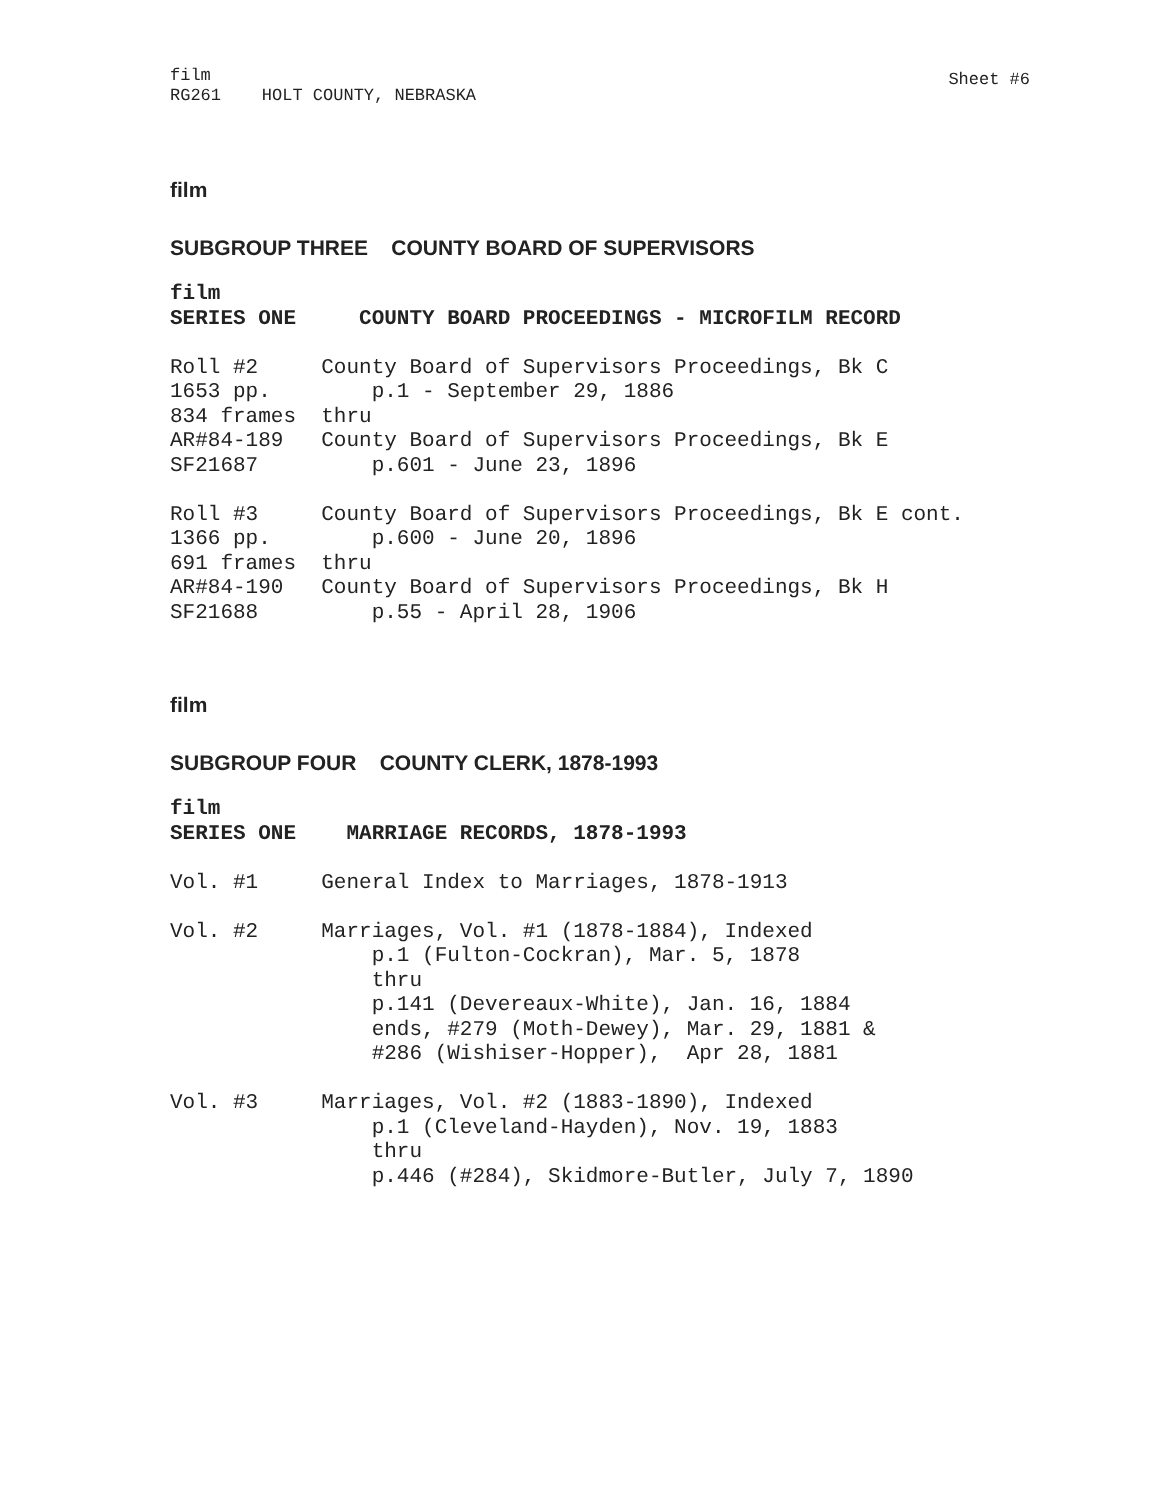film RG261 HOLT COUNTY, NEBRASKA
Sheet #6
film
SUBGROUP THREE COUNTY BOARD OF SUPERVISORS
film SERIES ONE COUNTY BOARD PROCEEDINGS - MICROFILM RECORD Roll #2 County Board of Supervisors Proceedings, Bk C 1653 pp. p.1 - September 29, 1886 834 frames thru AR#84-189 County Board of Supervisors Proceedings, Bk E SF21687 p.601 - June 23, 1896 Roll #3 County Board of Supervisors Proceedings, Bk E cont. 1366 pp. p.600 - June 20, 1896 691 frames thru AR#84-190 County Board of Supervisors Proceedings, Bk H SF21688 p.55 - April 28, 1906
film
SUBGROUP FOUR COUNTY CLERK, 1878-1993
film SERIES ONE MARRIAGE RECORDS, 1878-1993 Vol. #1 General Index to Marriages, 1878-1913 Vol. #2 Marriages, Vol. #1 (1878-1884), Indexed p.1 (Fulton-Cockran), Mar. 5, 1878 thru p.141 (Devereaux-White), Jan. 16, 1884 ends, #279 (Moth-Dewey), Mar. 29, 1881 & #286 (Wishiser-Hopper), Apr 28, 1881 Vol. #3 Marriages, Vol. #2 (1883-1890), Indexed p.1 (Cleveland-Hayden), Nov. 19, 1883 thru p.446 (#284), Skidmore-Butler, July 7, 1890